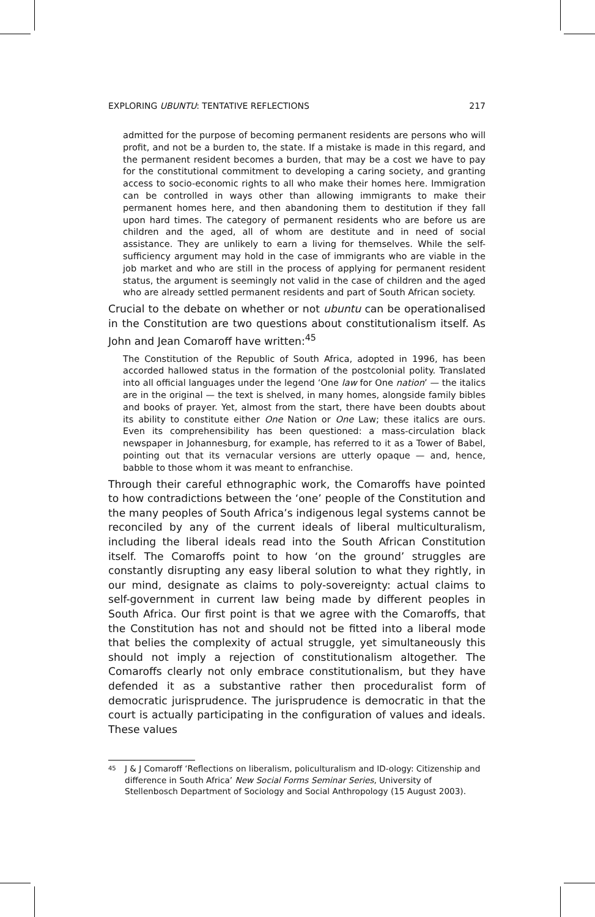EXPLORING UBUNTU: TENTATIVE REFLECTIONS 217
admitted for the purpose of becoming permanent residents are persons who will profit, and not be a burden to, the state. If a mistake is made in this regard, and the permanent resident becomes a burden, that may be a cost we have to pay for the constitutional commitment to developing a caring society, and granting access to socio-economic rights to all who make their homes here. Immigration can be controlled in ways other than allowing immigrants to make their permanent homes here, and then abandoning them to destitution if they fall upon hard times. The category of permanent residents who are before us are children and the aged, all of whom are destitute and in need of social assistance. They are unlikely to earn a living for themselves. While the self-sufficiency argument may hold in the case of immigrants who are viable in the job market and who are still in the process of applying for permanent resident status, the argument is seemingly not valid in the case of children and the aged who are already settled permanent residents and part of South African society.
Crucial to the debate on whether or not ubuntu can be operationalised in the Constitution are two questions about constitutionalism itself. As John and Jean Comaroff have written:<sup>45</sup>
The Constitution of the Republic of South Africa, adopted in 1996, has been accorded hallowed status in the formation of the postcolonial polity. Translated into all official languages under the legend ‘One law for One nation’ — the italics are in the original — the text is shelved, in many homes, alongside family bibles and books of prayer. Yet, almost from the start, there have been doubts about its ability to constitute either One Nation or One Law; these italics are ours. Even its comprehensibility has been questioned: a mass-circulation black newspaper in Johannesburg, for example, has referred to it as a Tower of Babel, pointing out that its vernacular versions are utterly opaque — and, hence, babble to those whom it was meant to enfranchise.
Through their careful ethnographic work, the Comaroffs have pointed to how contradictions between the ‘one’ people of the Constitution and the many peoples of South Africa’s indigenous legal systems cannot be reconciled by any of the current ideals of liberal multiculturalism, including the liberal ideals read into the South African Constitution itself. The Comaroffs point to how ‘on the ground’ struggles are constantly disrupting any easy liberal solution to what they rightly, in our mind, designate as claims to poly-sovereignty: actual claims to self-government in current law being made by different peoples in South Africa. Our first point is that we agree with the Comaroffs, that the Constitution has not and should not be fitted into a liberal mode that belies the complexity of actual struggle, yet simultaneously this should not imply a rejection of constitutionalism altogether. The Comaroffs clearly not only embrace constitutionalism, but they have defended it as a substantive rather then proceduralist form of democratic jurisprudence. The jurisprudence is democratic in that the court is actually participating in the configuration of values and ideals. These values
<sup>45</sup> J & J Comaroff ‘Reflections on liberalism, policulturalism and ID-ology: Citizenship and difference in South Africa’ New Social Forms Seminar Series, University of Stellenbosch Department of Sociology and Social Anthropology (15 August 2003).